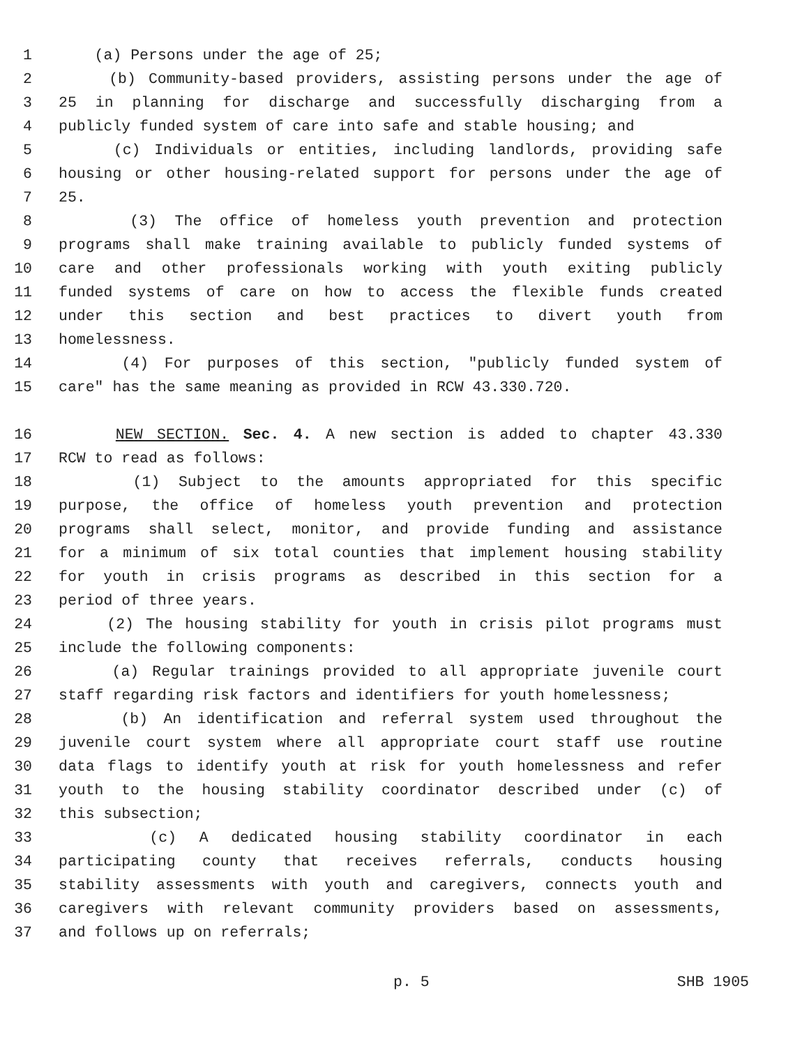1 (a) Persons under the age of 25;
2 (b) Community-based providers, assisting persons under the age of
3 25 in planning for discharge and successfully discharging from a
4 publicly funded system of care into safe and stable housing; and
5 (c) Individuals or entities, including landlords, providing safe
6 housing or other housing-related support for persons under the age of
7 25.
8 (3) The office of homeless youth prevention and protection
9 programs shall make training available to publicly funded systems of
10 care and other professionals working with youth exiting publicly
11 funded systems of care on how to access the flexible funds created
12 under this section and best practices to divert youth from
13 homelessness.
14 (4) For purposes of this section, "publicly funded system of
15 care" has the same meaning as provided in RCW 43.330.720.
16 NEW SECTION. Sec. 4. A new section is added to chapter 43.330
17 RCW to read as follows:
18 (1) Subject to the amounts appropriated for this specific
19 purpose, the office of homeless youth prevention and protection
20 programs shall select, monitor, and provide funding and assistance
21 for a minimum of six total counties that implement housing stability
22 for youth in crisis programs as described in this section for a
23 period of three years.
24 (2) The housing stability for youth in crisis pilot programs must
25 include the following components:
26 (a) Regular trainings provided to all appropriate juvenile court
27 staff regarding risk factors and identifiers for youth homelessness;
28 (b) An identification and referral system used throughout the
29 juvenile court system where all appropriate court staff use routine
30 data flags to identify youth at risk for youth homelessness and refer
31 youth to the housing stability coordinator described under (c) of
32 this subsection;
33 (c) A dedicated housing stability coordinator in each
34 participating county that receives referrals, conducts housing
35 stability assessments with youth and caregivers, connects youth and
36 caregivers with relevant community providers based on assessments,
37 and follows up on referrals;
p. 5 SHB 1905